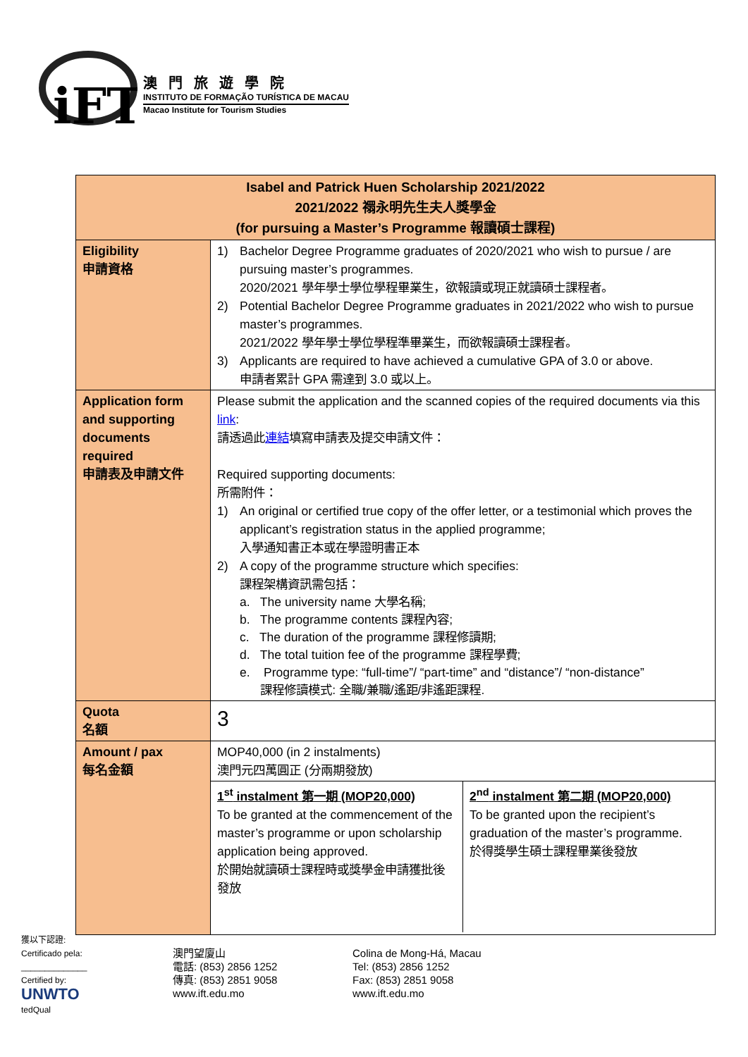iFT
澳門旅遊學院
INSTITUTO DE FORMAÇÃO TURÍSTICA DE MACAU
Macao Institute for Tourism Studies
| Isabel and Patrick Huen Scholarship 2021/2022 2021/2022 禤永明先生夫人獎學金 (for pursuing a Master’s Programme 報讀碩士課程) | |
| --- | --- |
| Eligibility 申請資格 | 1) Bachelor Degree Programme graduates of 2020/2021 who wish to pursue / are pursuing master’s programmes. 2020/2021 學年學士學位學程畢業生，欲報讀或現正就讀碩士課程者。 2) Potential Bachelor Degree Programme graduates in 2021/2022 who wish to pursue master’s programmes. 2021/2022 學年學士學位學程準畢業生，而欲報讀碩士課程者。 3) Applicants are required to have achieved a cumulative GPA of 3.0 or above. 申請者累計 GPA 需達到 3.0 或以上。 |
| Application form and supporting documents required 申請表及申請文件 | Please submit the application and the scanned copies of the required documents via this link : 請透過此 連結 填寫申請表及提交申請文件： Required supporting documents: 所需附件： 1) An original or certified true copy of the offer letter, or a testimonial which proves the applicant’s registration status in the applied programme; 入學通知書正本或在學證明書正本 2) A copy of the programme structure which specifies: 課程架構資訊需包括： a. The university name 大學名稱; b. The programme contents 課程內容; c. The duration of the programme 課程修讀期; d. The total tuition fee of the programme 課程學費; e. Programme type: “full-time”/ “part-time” and “distance”/ “non-distance” 課程修讀模式: 全職/兼職/遙距/非遙距課程. |
| Quota 名額 | 3 |
| Amount / pax 每名金額 | MOP40,000 (in 2 instalments) 澳門元四萬圓正 (分兩期發放) / 1<sup>st</sup> instalment 第一期 (MOP20,000) To be granted at the commencement of the master’s programme or upon scholarship application being approved. 於開始就讀碩士課程時或獎學金申請獲批後發放 / 2<sup>nd</sup> instalment 第二期 (MOP20,000) To be granted upon the recipient’s graduation of the master’s programme. 於得獎學生碩士課程畢業後發放 / |
獲以下認證:
Certificado pela:
______________
Certified by:
UNWTO
tedQual
澳門望廈山
電話: (853) 2856 1252
傳真: (853) 2851 9058
www.ift.edu.mo
Colina de Mong-Há, Macau
Tel: (853) 2856 1252
Fax: (853) 2851 9058
www.ift.edu.mo